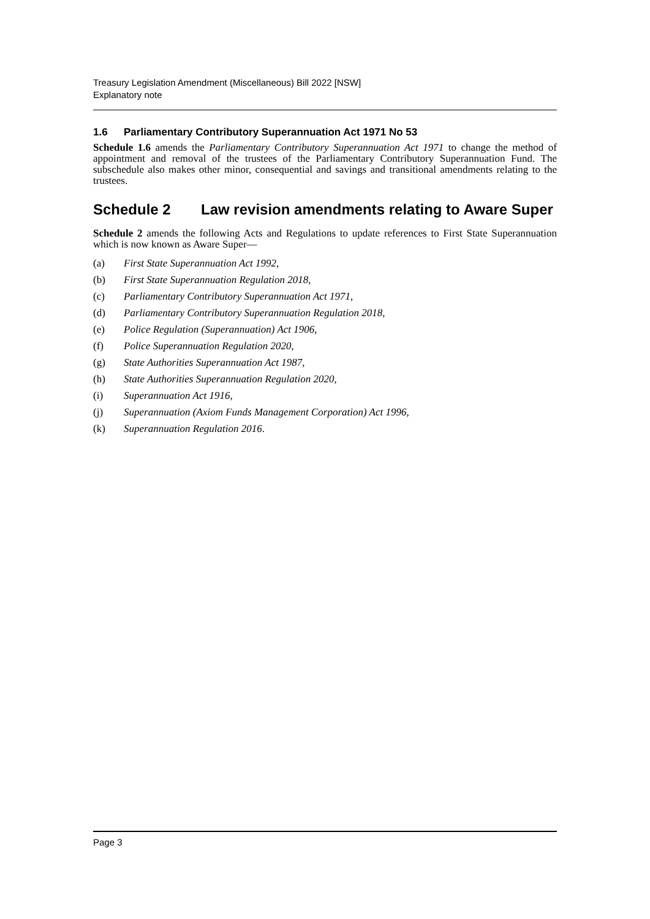Treasury Legislation Amendment (Miscellaneous) Bill 2022 [NSW]
Explanatory note
1.6 Parliamentary Contributory Superannuation Act 1971 No 53
Schedule 1.6 amends the Parliamentary Contributory Superannuation Act 1971 to change the method of appointment and removal of the trustees of the Parliamentary Contributory Superannuation Fund. The subschedule also makes other minor, consequential and savings and transitional amendments relating to the trustees.
Schedule 2 Law revision amendments relating to Aware Super
Schedule 2 amends the following Acts and Regulations to update references to First State Superannuation which is now known as Aware Super—
(a) First State Superannuation Act 1992,
(b) First State Superannuation Regulation 2018,
(c) Parliamentary Contributory Superannuation Act 1971,
(d) Parliamentary Contributory Superannuation Regulation 2018,
(e) Police Regulation (Superannuation) Act 1906,
(f) Police Superannuation Regulation 2020,
(g) State Authorities Superannuation Act 1987,
(h) State Authorities Superannuation Regulation 2020,
(i) Superannuation Act 1916,
(j) Superannuation (Axiom Funds Management Corporation) Act 1996,
(k) Superannuation Regulation 2016.
Page 3